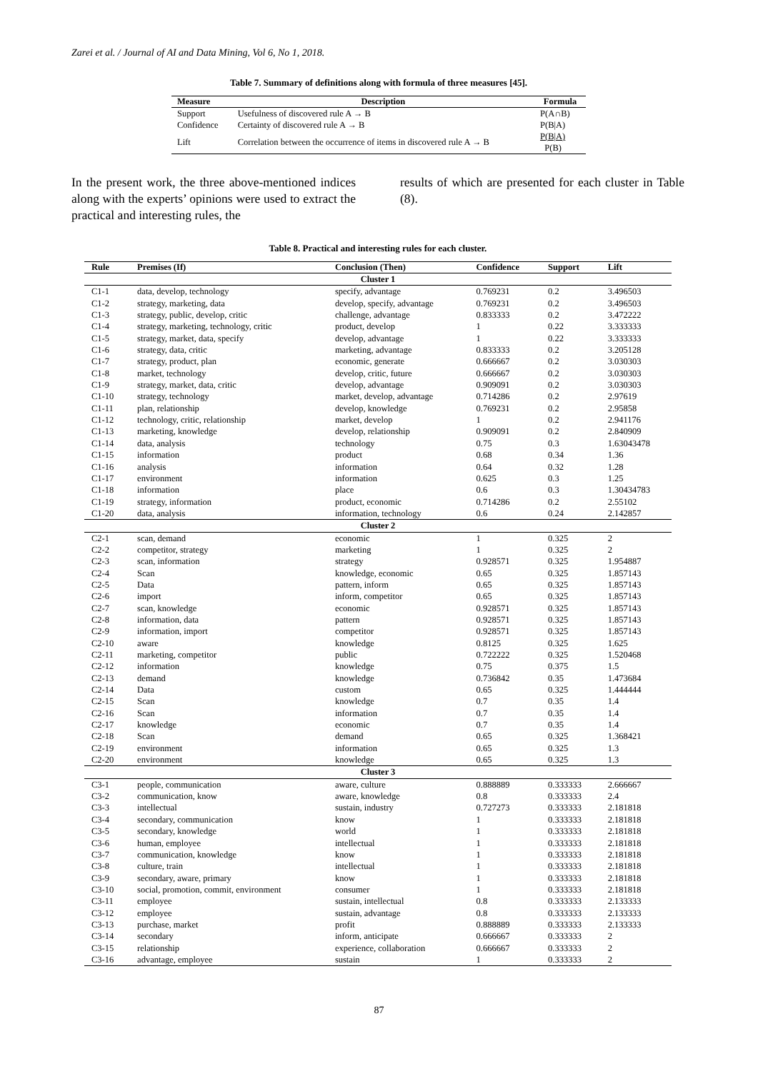Zarei et al. / Journal of AI and Data Mining, Vol 6, No 1, 2018.
Table 7. Summary of definitions along with formula of three measures [45].
| Measure | Description | Formula |
| --- | --- | --- |
| Support | Usefulness of discovered rule A → B | P(A∩B) |
| Confidence | Certainty of discovered rule A → B | P(B/A) |
| Lift | Correlation between the occurrence of items in discovered rule A → B | P(B/A) P(B) |
In the present work, the three above-mentioned indices along with the experts’ opinions were used to extract the practical and interesting rules, the
results of which are presented for each cluster in Table (8).
Table 8. Practical and interesting rules for each cluster.
| Rule | Premises (If) | Conclusion (Then) | Confidence | Support | Lift |
| --- | --- | --- | --- | --- | --- |
| Cluster 1 | | | | | |
| C1-1 | data, develop, technology | specify, advantage | 0.769231 | 0.2 | 3.496503 |
| C1-2 | strategy, marketing, data | develop, specify, advantage | 0.769231 | 0.2 | 3.496503 |
| C1-3 | strategy, public, develop, critic | challenge, advantage | 0.833333 | 0.2 | 3.472222 |
| C1-4 | strategy, marketing, technology, critic | product, develop | 1 | 0.22 | 3.333333 |
| C1-5 | strategy, market, data, specify | develop, advantage | 1 | 0.22 | 3.333333 |
| C1-6 | strategy, data, critic | marketing, advantage | 0.833333 | 0.2 | 3.205128 |
| C1-7 | strategy, product, plan | economic, generate | 0.666667 | 0.2 | 3.030303 |
| C1-8 | market, technology | develop, critic, future | 0.666667 | 0.2 | 3.030303 |
| C1-9 | strategy, market, data, critic | develop, advantage | 0.909091 | 0.2 | 3.030303 |
| C1-10 | strategy, technology | market, develop, advantage | 0.714286 | 0.2 | 2.97619 |
| C1-11 | plan, relationship | develop, knowledge | 0.769231 | 0.2 | 2.95858 |
| C1-12 | technology, critic, relationship | market, develop | 1 | 0.2 | 2.941176 |
| C1-13 | marketing, knowledge | develop, relationship | 0.909091 | 0.2 | 2.840909 |
| C1-14 | data, analysis | technology | 0.75 | 0.3 | 1.63043478 |
| C1-15 | information | product | 0.68 | 0.34 | 1.36 |
| C1-16 | analysis | information | 0.64 | 0.32 | 1.28 |
| C1-17 | environment | information | 0.625 | 0.3 | 1.25 |
| C1-18 | information | place | 0.6 | 0.3 | 1.30434783 |
| C1-19 | strategy, information | product, economic | 0.714286 | 0.2 | 2.55102 |
| C1-20 | data, analysis | information, technology | 0.6 | 0.24 | 2.142857 |
| Cluster 2 | | | | | |
| C2-1 | scan, demand | economic | 1 | 0.325 | 2 |
| C2-2 | competitor, strategy | marketing | 1 | 0.325 | 2 |
| C2-3 | scan, information | strategy | 0.928571 | 0.325 | 1.954887 |
| C2-4 | Scan | knowledge, economic | 0.65 | 0.325 | 1.857143 |
| C2-5 | Data | pattern, inform | 0.65 | 0.325 | 1.857143 |
| C2-6 | import | inform, competitor | 0.65 | 0.325 | 1.857143 |
| C2-7 | scan, knowledge | economic | 0.928571 | 0.325 | 1.857143 |
| C2-8 | information, data | pattern | 0.928571 | 0.325 | 1.857143 |
| C2-9 | information, import | competitor | 0.928571 | 0.325 | 1.857143 |
| C2-10 | aware | knowledge | 0.8125 | 0.325 | 1.625 |
| C2-11 | marketing, competitor | public | 0.722222 | 0.325 | 1.520468 |
| C2-12 | information | knowledge | 0.75 | 0.375 | 1.5 |
| C2-13 | demand | knowledge | 0.736842 | 0.35 | 1.473684 |
| C2-14 | Data | custom | 0.65 | 0.325 | 1.444444 |
| C2-15 | Scan | knowledge | 0.7 | 0.35 | 1.4 |
| C2-16 | Scan | information | 0.7 | 0.35 | 1.4 |
| C2-17 | knowledge | economic | 0.7 | 0.35 | 1.4 |
| C2-18 | Scan | demand | 0.65 | 0.325 | 1.368421 |
| C2-19 | environment | information | 0.65 | 0.325 | 1.3 |
| C2-20 | environment | knowledge | 0.65 | 0.325 | 1.3 |
| Cluster 3 | | | | | |
| C3-1 | people, communication | aware, culture | 0.888889 | 0.333333 | 2.666667 |
| C3-2 | communication, know | aware, knowledge | 0.8 | 0.333333 | 2.4 |
| C3-3 | intellectual | sustain, industry | 0.727273 | 0.333333 | 2.181818 |
| C3-4 | secondary, communication | know | 1 | 0.333333 | 2.181818 |
| C3-5 | secondary, knowledge | world | 1 | 0.333333 | 2.181818 |
| C3-6 | human, employee | intellectual | 1 | 0.333333 | 2.181818 |
| C3-7 | communication, knowledge | know | 1 | 0.333333 | 2.181818 |
| C3-8 | culture, train | intellectual | 1 | 0.333333 | 2.181818 |
| C3-9 | secondary, aware, primary | know | 1 | 0.333333 | 2.181818 |
| C3-10 | social, promotion, commit, environment | consumer | 1 | 0.333333 | 2.181818 |
| C3-11 | employee | sustain, intellectual | 0.8 | 0.333333 | 2.133333 |
| C3-12 | employee | sustain, advantage | 0.8 | 0.333333 | 2.133333 |
| C3-13 | purchase, market | profit | 0.888889 | 0.333333 | 2.133333 |
| C3-14 | secondary | inform, anticipate | 0.666667 | 0.333333 | 2 |
| C3-15 | relationship | experience, collaboration | 0.666667 | 0.333333 | 2 |
| C3-16 | advantage, employee | sustain | 1 | 0.333333 | 2 |
87